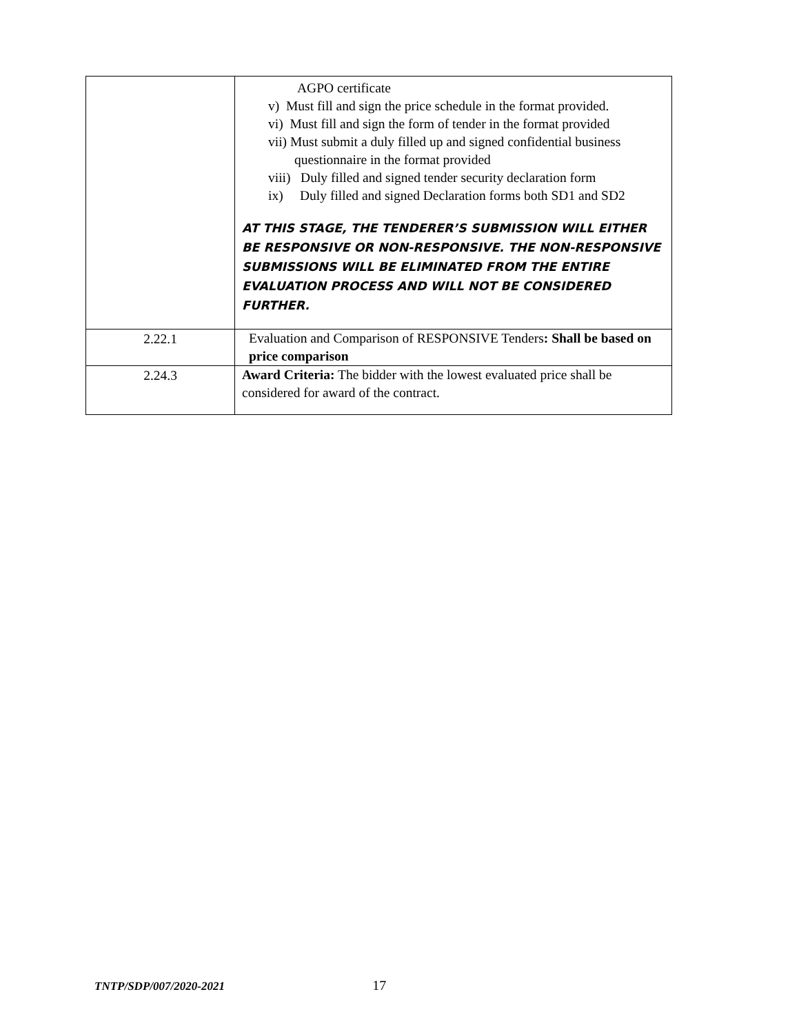| | AGPO certificate v) Must fill and sign the price schedule in the format provided. vi) Must fill and sign the form of tender in the format provided vii) Must submit a duly filled up and signed confidential business questionnaire in the format provided viii) Duly filled and signed tender security declaration form ix) Duly filled and signed Declaration forms both SD1 and SD2 AT THIS STAGE, THE TENDERER’S SUBMISSION WILL EITHER BE RESPONSIVE OR NON-RESPONSIVE. THE NON-RESPONSIVE SUBMISSIONS WILL BE ELIMINATED FROM THE ENTIRE EVALUATION PROCESS AND WILL NOT BE CONSIDERED FURTHER. |
| 2.22.1 | Evaluation and Comparison of RESPONSIVE Tenders : Shall be based on price comparison |
| 2.24.3 | Award Criteria: The bidder with the lowest evaluated price shall be considered for award of the contract. |
TNTP/SDP/007/2020-2021 17